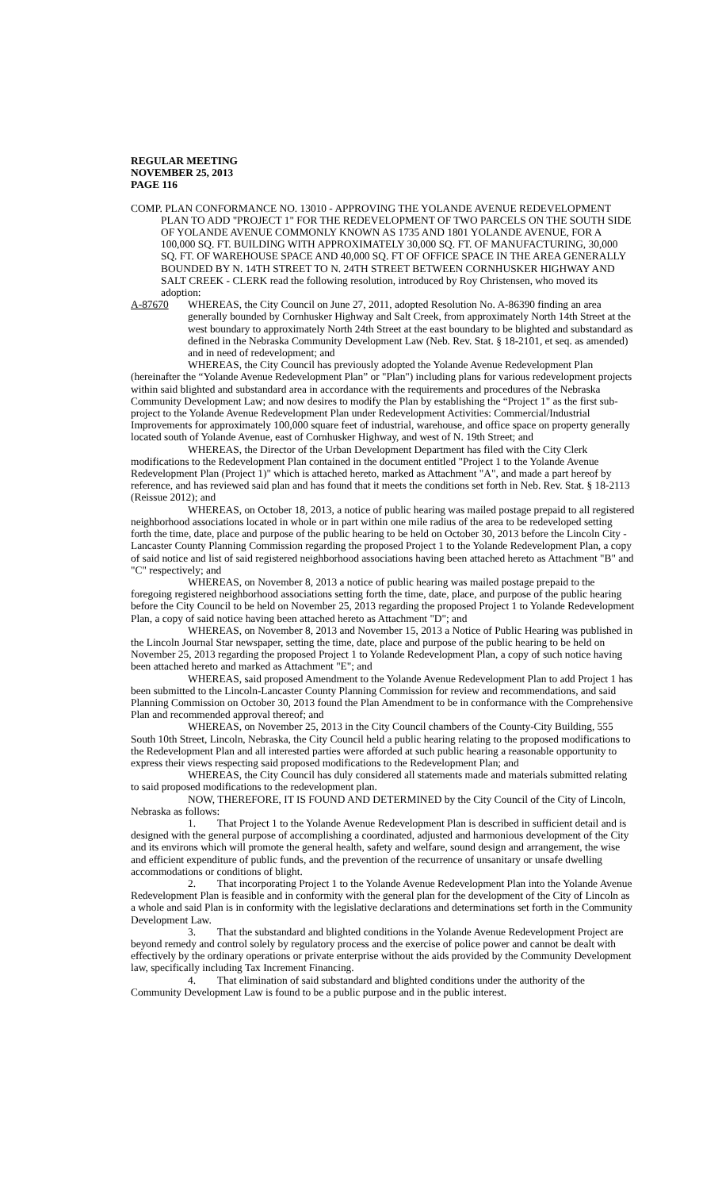REGULAR MEETING
NOVEMBER 25, 2013
PAGE 116
COMP. PLAN CONFORMANCE NO. 13010 - APPROVING THE YOLANDE AVENUE REDEVELOPMENT PLAN TO ADD "PROJECT 1" FOR THE REDEVELOPMENT OF TWO PARCELS ON THE SOUTH SIDE OF YOLANDE AVENUE COMMONLY KNOWN AS 1735 AND 1801 YOLANDE AVENUE, FOR A 100,000 SQ. FT. BUILDING WITH APPROXIMATELY 30,000 SQ. FT. OF MANUFACTURING, 30,000 SQ. FT. OF WAREHOUSE SPACE AND 40,000 SQ. FT OF OFFICE SPACE IN THE AREA GENERALLY BOUNDED BY N. 14TH STREET TO N. 24TH STREET BETWEEN CORNHUSKER HIGHWAY AND SALT CREEK - CLERK read the following resolution, introduced by Roy Christensen, who moved its adoption:
A-87670 WHEREAS, the City Council on June 27, 2011, adopted Resolution No. A-86390 finding an area generally bounded by Cornhusker Highway and Salt Creek, from approximately North 14th Street at the west boundary to approximately North 24th Street at the east boundary to be blighted and substandard as defined in the Nebraska Community Development Law (Neb. Rev. Stat. § 18-2101, et seq. as amended) and in need of redevelopment; and
WHEREAS, the City Council has previously adopted the Yolande Avenue Redevelopment Plan (hereinafter the “Yolande Avenue Redevelopment Plan” or "Plan") including plans for various redevelopment projects within said blighted and substandard area in accordance with the requirements and procedures of the Nebraska Community Development Law; and now desires to modify the Plan by establishing the “Project 1" as the first sub-project to the Yolande Avenue Redevelopment Plan under Redevelopment Activities: Commercial/Industrial Improvements for approximately 100,000 square feet of industrial, warehouse, and office space on property generally located south of Yolande Avenue, east of Cornhusker Highway, and west of N. 19th Street; and
WHEREAS, the Director of the Urban Development Department has filed with the City Clerk modifications to the Redevelopment Plan contained in the document entitled "Project 1 to the Yolande Avenue Redevelopment Plan (Project 1)" which is attached hereto, marked as Attachment "A", and made a part hereof by reference, and has reviewed said plan and has found that it meets the conditions set forth in Neb. Rev. Stat. § 18-2113 (Reissue 2012); and
WHEREAS, on October 18, 2013, a notice of public hearing was mailed postage prepaid to all registered neighborhood associations located in whole or in part within one mile radius of the area to be redeveloped setting forth the time, date, place and purpose of the public hearing to be held on October 30, 2013 before the Lincoln City - Lancaster County Planning Commission regarding the proposed Project 1 to the Yolande Redevelopment Plan, a copy of said notice and list of said registered neighborhood associations having been attached hereto as Attachment "B" and "C" respectively; and
WHEREAS, on November 8, 2013 a notice of public hearing was mailed postage prepaid to the foregoing registered neighborhood associations setting forth the time, date, place, and purpose of the public hearing before the City Council to be held on November 25, 2013 regarding the proposed Project 1 to Yolande Redevelopment Plan, a copy of said notice having been attached hereto as Attachment "D"; and
WHEREAS, on November 8, 2013 and November 15, 2013 a Notice of Public Hearing was published in the Lincoln Journal Star newspaper, setting the time, date, place and purpose of the public hearing to be held on November 25, 2013 regarding the proposed Project 1 to Yolande Redevelopment Plan, a copy of such notice having been attached hereto and marked as Attachment "E"; and
WHEREAS, said proposed Amendment to the Yolande Avenue Redevelopment Plan to add Project 1 has been submitted to the Lincoln-Lancaster County Planning Commission for review and recommendations, and said Planning Commission on October 30, 2013 found the Plan Amendment to be in conformance with the Comprehensive Plan and recommended approval thereof; and
WHEREAS, on November 25, 2013 in the City Council chambers of the County-City Building, 555 South 10th Street, Lincoln, Nebraska, the City Council held a public hearing relating to the proposed modifications to the Redevelopment Plan and all interested parties were afforded at such public hearing a reasonable opportunity to express their views respecting said proposed modifications to the Redevelopment Plan; and
WHEREAS, the City Council has duly considered all statements made and materials submitted relating to said proposed modifications to the redevelopment plan.
NOW, THEREFORE, IT IS FOUND AND DETERMINED by the City Council of the City of Lincoln, Nebraska as follows:
1. That Project 1 to the Yolande Avenue Redevelopment Plan is described in sufficient detail and is designed with the general purpose of accomplishing a coordinated, adjusted and harmonious development of the City and its environs which will promote the general health, safety and welfare, sound design and arrangement, the wise and efficient expenditure of public funds, and the prevention of the recurrence of unsanitary or unsafe dwelling accommodations or conditions of blight.
2. That incorporating Project 1 to the Yolande Avenue Redevelopment Plan into the Yolande Avenue Redevelopment Plan is feasible and in conformity with the general plan for the development of the City of Lincoln as a whole and said Plan is in conformity with the legislative declarations and determinations set forth in the Community Development Law.
3. That the substandard and blighted conditions in the Yolande Avenue Redevelopment Project are beyond remedy and control solely by regulatory process and the exercise of police power and cannot be dealt with effectively by the ordinary operations or private enterprise without the aids provided by the Community Development law, specifically including Tax Increment Financing.
4. That elimination of said substandard and blighted conditions under the authority of the Community Development Law is found to be a public purpose and in the public interest.